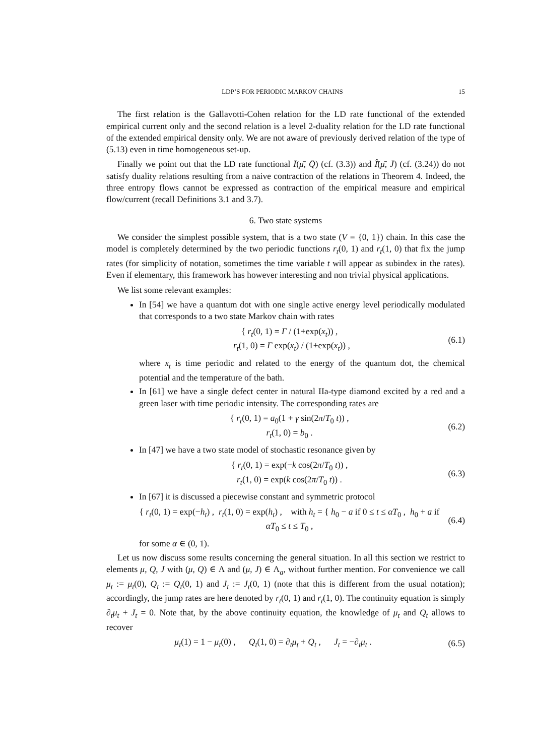LDP’S FOR PERIODIC MARKOV CHAINS 15
The first relation is the Gallavotti-Cohen relation for the LD rate functional of the extended empirical current only and the second relation is a level 2-duality relation for the LD rate functional of the extended empirical density only. We are not aware of previously derived relation of the type of (5.13) even in time homogeneous set-up.
Finally we point out that the LD rate functional Ī(μ̄, Q̄) (cf. (3.3)) and Î̄(μ̄, J̄) (cf. (3.24)) do not satisfy duality relations resulting from a naive contraction of the relations in Theorem 4. Indeed, the three entropy flows cannot be expressed as contraction of the empirical measure and empirical flow/current (recall Definitions 3.1 and 3.7).
6. Two state systems
We consider the simplest possible system, that is a two state (V = {0, 1}) chain. In this case the model is completely determined by the two periodic functions r<sub>t</sub>(0, 1) and r<sub>t</sub>(1, 0) that fix the jump rates (for simplicity of notation, sometimes the time variable t will appear as subindex in the rates). Even if elementary, this framework has however interesting and non trivial physical applications.
We list some relevant examples:
In [54] we have a quantum dot with one single active energy level periodically modulated that corresponds to a two state Markov chain with rates
{ r<sub>t</sub>(0, 1) = Γ / (1+exp(x<sub>t</sub>)) ,
r<sub>t</sub>(1, 0) = Γ exp(x<sub>t</sub>) / (1+exp(x<sub>t</sub>)) ,
(6.1)
where x<sub>t</sub> is time periodic and related to the energy of the quantum dot, the chemical potential and the temperature of the bath.
In [61] we have a single defect center in natural IIa-type diamond excited by a red and a green laser with time periodic intensity. The corresponding rates are
{ r<sub>t</sub>(0, 1) = a<sub>0</sub>(1 + γ sin(2π/T<sub>0</sub> t)) ,
r<sub>t</sub>(1, 0) = b<sub>0</sub> .
(6.2)
In [47] we have a two state model of stochastic resonance given by
{ r<sub>t</sub>(0, 1) = exp(−k cos(2π/T<sub>0</sub> t)) ,
r<sub>t</sub>(1, 0) = exp(k cos(2π/T<sub>0</sub> t)) .
(6.3)
In [67] it is discussed a piecewise constant and symmetric protocol
{ r<sub>t</sub>(0, 1) = exp(−h<sub>t</sub>) , r<sub>t</sub>(1, 0) = exp(h<sub>t</sub>) , with h<sub>t</sub> = { h<sub>0</sub> − a if 0 ≤ t ≤ αT<sub>0</sub> , h<sub>0</sub> + a if αT<sub>0</sub> ≤ t ≤ T<sub>0</sub> ,
(6.4)
for some α ∈ (0, 1).
Let us now discuss some results concerning the general situation. In all this section we restrict to elements μ, Q, J with (μ, Q) ∈ Λ and (μ, J) ∈ Λ<sub>a</sub>, without further mention. For convenience we call μ<sub>t</sub> := μ<sub>t</sub>(0), Q<sub>t</sub> := Q<sub>t</sub>(0, 1) and J<sub>t</sub> := J<sub>t</sub>(0, 1) (note that this is different from the usual notation); accordingly, the jump rates are here denoted by r<sub>t</sub>(0, 1) and r<sub>t</sub>(1, 0). The continuity equation is simply ∂<sub>t</sub>μ<sub>t</sub> + J<sub>t</sub> = 0. Note that, by the above continuity equation, the knowledge of μ<sub>t</sub> and Q<sub>t</sub> allows to recover
μ<sub>t</sub>(1) = 1 − μ<sub>t</sub>(0) , Q<sub>t</sub>(1, 0) = ∂<sub>t</sub>μ<sub>t</sub> + Q<sub>t</sub> , J<sub>t</sub> = −∂<sub>t</sub>μ<sub>t</sub> .
(6.5)